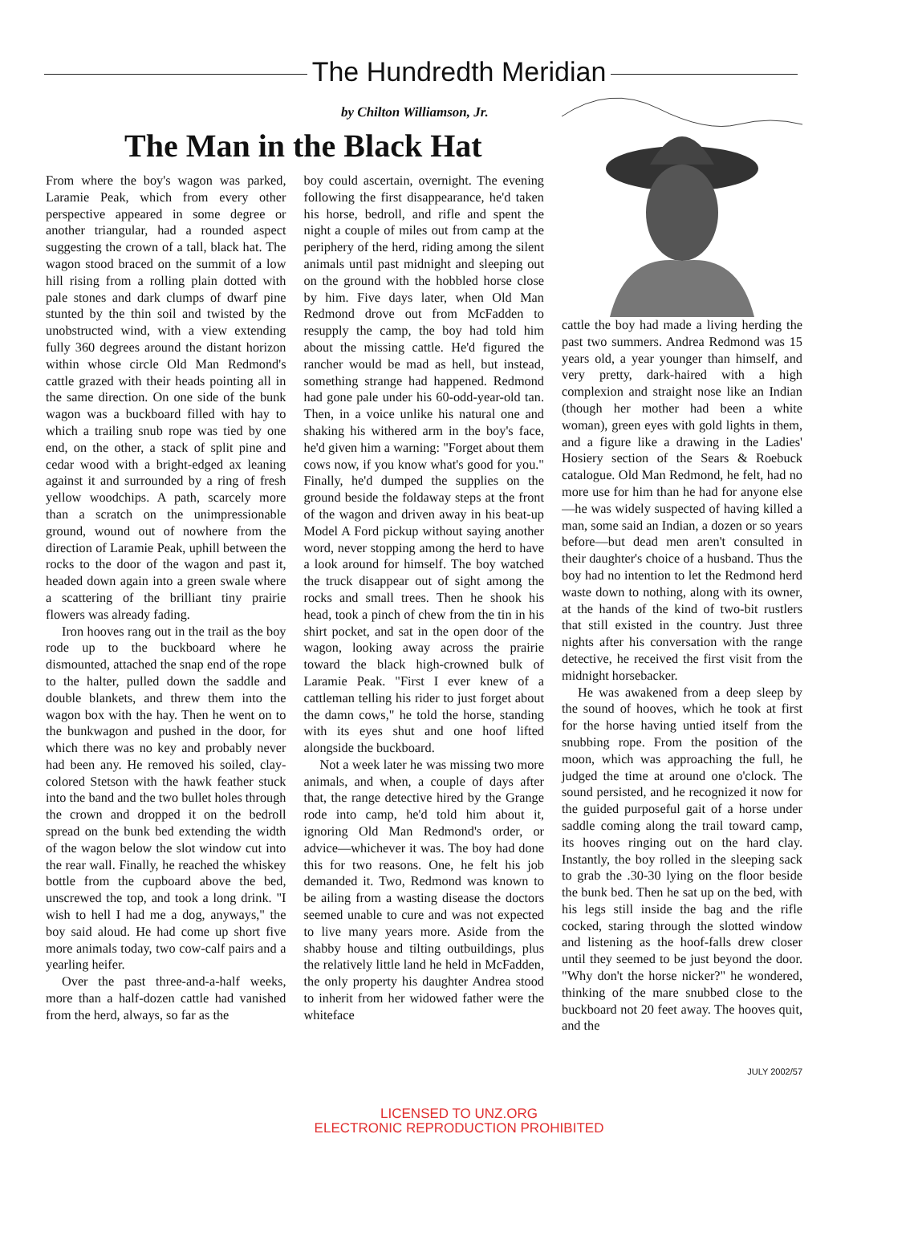The Hundredth Meridian
by Chilton Williamson, Jr.
The Man in the Black Hat
From where the boy's wagon was parked, Laramie Peak, which from every other perspective appeared in some degree or another triangular, had a rounded aspect suggesting the crown of a tall, black hat. The wagon stood braced on the summit of a low hill rising from a rolling plain dotted with pale stones and dark clumps of dwarf pine stunted by the thin soil and twisted by the unobstructed wind, with a view extending fully 360 degrees around the distant horizon within whose circle Old Man Redmond's cattle grazed with their heads pointing all in the same direction. On one side of the bunk wagon was a buckboard filled with hay to which a trailing snub rope was tied by one end, on the other, a stack of split pine and cedar wood with a bright-edged ax leaning against it and surrounded by a ring of fresh yellow woodchips. A path, scarcely more than a scratch on the unimpressionable ground, wound out of nowhere from the direction of Laramie Peak, uphill between the rocks to the door of the wagon and past it, headed down again into a green swale where a scattering of the brilliant tiny prairie flowers was already fading.
Iron hooves rang out in the trail as the boy rode up to the buckboard where he dismounted, attached the snap end of the rope to the halter, pulled down the saddle and double blankets, and threw them into the wagon box with the hay. Then he went on to the bunkwagon and pushed in the door, for which there was no key and probably never had been any. He removed his soiled, clay-colored Stetson with the hawk feather stuck into the band and the two bullet holes through the crown and dropped it on the bedroll spread on the bunk bed extending the width of the wagon below the slot window cut into the rear wall. Finally, he reached the whiskey bottle from the cupboard above the bed, unscrewed the top, and took a long drink. "I wish to hell I had me a dog, anyways," the boy said aloud. He had come up short five more animals today, two cow-calf pairs and a yearling heifer.
Over the past three-and-a-half weeks, more than a half-dozen cattle had vanished from the herd, always, so far as the
boy could ascertain, overnight. The evening following the first disappearance, he'd taken his horse, bedroll, and rifle and spent the night a couple of miles out from camp at the periphery of the herd, riding among the silent animals until past midnight and sleeping out on the ground with the hobbled horse close by him. Five days later, when Old Man Redmond drove out from McFadden to resupply the camp, the boy had told him about the missing cattle. He'd figured the rancher would be mad as hell, but instead, something strange had happened. Redmond had gone pale under his 60-odd-year-old tan. Then, in a voice unlike his natural one and shaking his withered arm in the boy's face, he'd given him a warning: "Forget about them cows now, if you know what's good for you." Finally, he'd dumped the supplies on the ground beside the foldaway steps at the front of the wagon and driven away in his beat-up Model A Ford pickup without saying another word, never stopping among the herd to have a look around for himself. The boy watched the truck disappear out of sight among the rocks and small trees. Then he shook his head, took a pinch of chew from the tin in his shirt pocket, and sat in the open door of the wagon, looking away across the prairie toward the black high-crowned bulk of Laramie Peak. "First I ever knew of a cattleman telling his rider to just forget about the damn cows," he told the horse, standing with its eyes shut and one hoof lifted alongside the buckboard.
Not a week later he was missing two more animals, and when, a couple of days after that, the range detective hired by the Grange rode into camp, he'd told him about it, ignoring Old Man Redmond's order, or advice—whichever it was. The boy had done this for two reasons. One, he felt his job demanded it. Two, Redmond was known to be ailing from a wasting disease the doctors seemed unable to cure and was not expected to live many years more. Aside from the shabby house and tilting outbuildings, plus the relatively little land he held in McFadden, the only property his daughter Andrea stood to inherit from her widowed father were the whiteface
cattle the boy had made a living herding the past two summers. Andrea Redmond was 15 years old, a year younger than himself, and very pretty, dark-haired with a high complexion and straight nose like an Indian (though her mother had been a white woman), green eyes with gold lights in them, and a figure like a drawing in the Ladies' Hosiery section of the Sears & Roebuck catalogue. Old Man Redmond, he felt, had no more use for him than he had for anyone else—he was widely suspected of having killed a man, some said an Indian, a dozen or so years before—but dead men aren't consulted in their daughter's choice of a husband. Thus the boy had no intention to let the Redmond herd waste down to nothing, along with its owner, at the hands of the kind of two-bit rustlers that still existed in the country. Just three nights after his conversation with the range detective, he received the first visit from the midnight horsebacker.
He was awakened from a deep sleep by the sound of hooves, which he took at first for the horse having untied itself from the snubbing rope. From the position of the moon, which was approaching the full, he judged the time at around one o'clock. The sound persisted, and he recognized it now for the guided purposeful gait of a horse under saddle coming along the trail toward camp, its hooves ringing out on the hard clay. Instantly, the boy rolled in the sleeping sack to grab the .30-30 lying on the floor beside the bunk bed. Then he sat up on the bed, with his legs still inside the bag and the rifle cocked, staring through the slotted window and listening as the hoof-falls drew closer until they seemed to be just beyond the door. "Why don't the horse nicker?" he wondered, thinking of the mare snubbed close to the buckboard not 20 feet away. The hooves quit, and the
JULY 2002/57
LICENSED TO UNZ.ORG
ELECTRONIC REPRODUCTION PROHIBITED